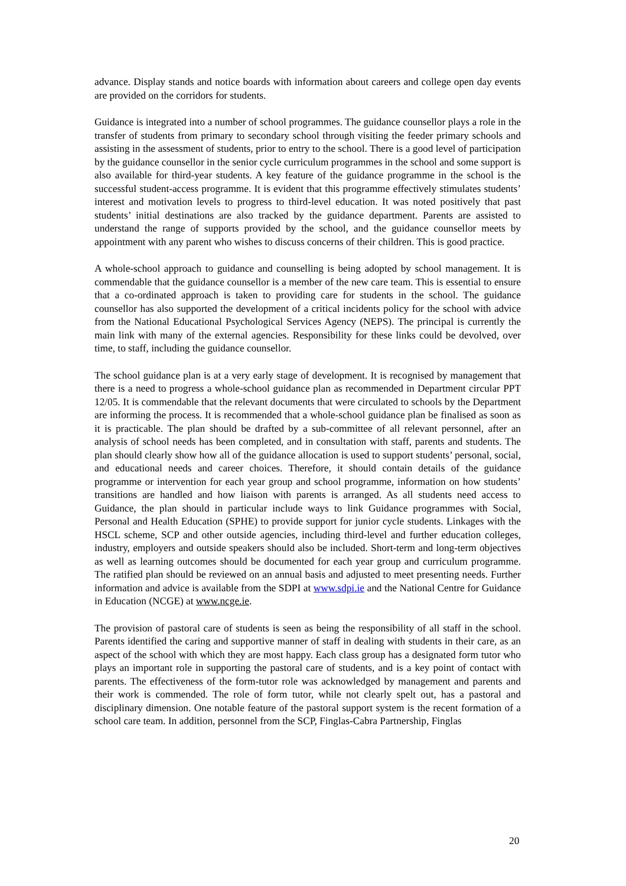advance. Display stands and notice boards with information about careers and college open day events are provided on the corridors for students.
Guidance is integrated into a number of school programmes. The guidance counsellor plays a role in the transfer of students from primary to secondary school through visiting the feeder primary schools and assisting in the assessment of students, prior to entry to the school. There is a good level of participation by the guidance counsellor in the senior cycle curriculum programmes in the school and some support is also available for third-year students. A key feature of the guidance programme in the school is the successful student-access programme. It is evident that this programme effectively stimulates students’ interest and motivation levels to progress to third-level education. It was noted positively that past students’ initial destinations are also tracked by the guidance department. Parents are assisted to understand the range of supports provided by the school, and the guidance counsellor meets by appointment with any parent who wishes to discuss concerns of their children. This is good practice.
A whole-school approach to guidance and counselling is being adopted by school management. It is commendable that the guidance counsellor is a member of the new care team. This is essential to ensure that a co-ordinated approach is taken to providing care for students in the school. The guidance counsellor has also supported the development of a critical incidents policy for the school with advice from the National Educational Psychological Services Agency (NEPS). The principal is currently the main link with many of the external agencies. Responsibility for these links could be devolved, over time, to staff, including the guidance counsellor.
The school guidance plan is at a very early stage of development. It is recognised by management that there is a need to progress a whole-school guidance plan as recommended in Department circular PPT 12/05. It is commendable that the relevant documents that were circulated to schools by the Department are informing the process. It is recommended that a whole-school guidance plan be finalised as soon as it is practicable. The plan should be drafted by a sub-committee of all relevant personnel, after an analysis of school needs has been completed, and in consultation with staff, parents and students. The plan should clearly show how all of the guidance allocation is used to support students’ personal, social, and educational needs and career choices. Therefore, it should contain details of the guidance programme or intervention for each year group and school programme, information on how students’ transitions are handled and how liaison with parents is arranged. As all students need access to Guidance, the plan should in particular include ways to link Guidance programmes with Social, Personal and Health Education (SPHE) to provide support for junior cycle students. Linkages with the HSCL scheme, SCP and other outside agencies, including third-level and further education colleges, industry, employers and outside speakers should also be included. Short-term and long-term objectives as well as learning outcomes should be documented for each year group and curriculum programme. The ratified plan should be reviewed on an annual basis and adjusted to meet presenting needs. Further information and advice is available from the SDPI at www.sdpi.ie and the National Centre for Guidance in Education (NCGE) at www.ncge.ie.
The provision of pastoral care of students is seen as being the responsibility of all staff in the school. Parents identified the caring and supportive manner of staff in dealing with students in their care, as an aspect of the school with which they are most happy. Each class group has a designated form tutor who plays an important role in supporting the pastoral care of students, and is a key point of contact with parents. The effectiveness of the form-tutor role was acknowledged by management and parents and their work is commended. The role of form tutor, while not clearly spelt out, has a pastoral and disciplinary dimension. One notable feature of the pastoral support system is the recent formation of a school care team. In addition, personnel from the SCP, Finglas-Cabra Partnership, Finglas
20